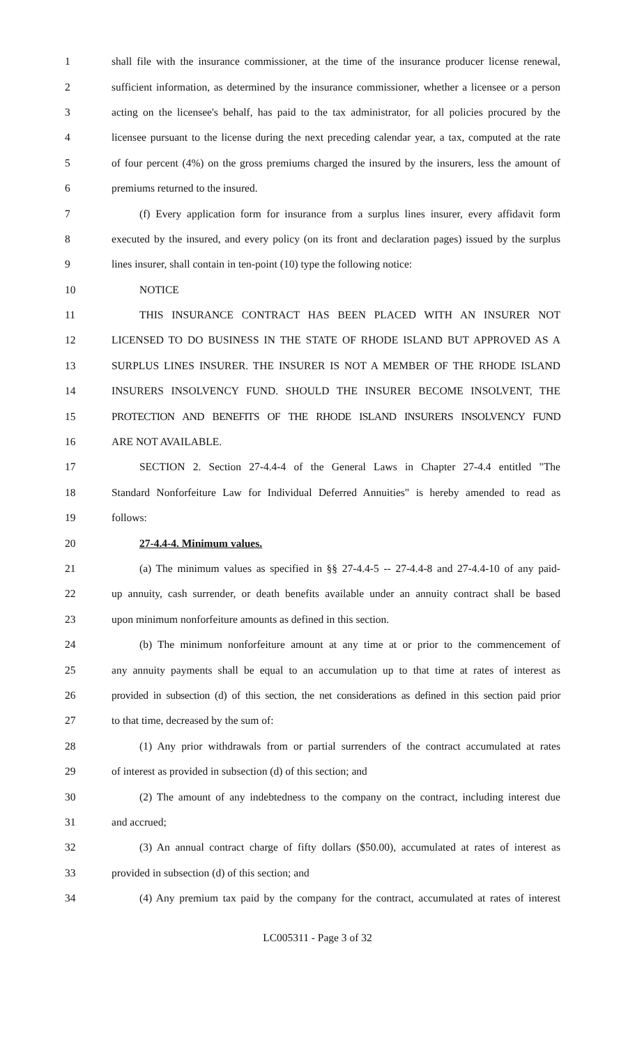1 shall file with the insurance commissioner, at the time of the insurance producer license renewal,
2 sufficient information, as determined by the insurance commissioner, whether a licensee or a person
3 acting on the licensee's behalf, has paid to the tax administrator, for all policies procured by the
4 licensee pursuant to the license during the next preceding calendar year, a tax, computed at the rate
5 of four percent (4%) on the gross premiums charged the insured by the insurers, less the amount of
6 premiums returned to the insured.
7 (f) Every application form for insurance from a surplus lines insurer, every affidavit form
8 executed by the insured, and every policy (on its front and declaration pages) issued by the surplus
9 lines insurer, shall contain in ten-point (10) type the following notice:
10 NOTICE
11 THIS INSURANCE CONTRACT HAS BEEN PLACED WITH AN INSURER NOT
12 LICENSED TO DO BUSINESS IN THE STATE OF RHODE ISLAND BUT APPROVED AS A
13 SURPLUS LINES INSURER. THE INSURER IS NOT A MEMBER OF THE RHODE ISLAND
14 INSURERS INSOLVENCY FUND. SHOULD THE INSURER BECOME INSOLVENT, THE
15 PROTECTION AND BENEFITS OF THE RHODE ISLAND INSURERS INSOLVENCY FUND
16 ARE NOT AVAILABLE.
17 SECTION 2. Section 27-4.4-4 of the General Laws in Chapter 27-4.4 entitled "The
18 Standard Nonforfeiture Law for Individual Deferred Annuities" is hereby amended to read as
19 follows:
20 27-4.4-4. Minimum values.
21 (a) The minimum values as specified in §§ 27-4.4-5 -- 27-4.4-8 and 27-4.4-10 of any paid-
22 up annuity, cash surrender, or death benefits available under an annuity contract shall be based
23 upon minimum nonforfeiture amounts as defined in this section.
24 (b) The minimum nonforfeiture amount at any time at or prior to the commencement of
25 any annuity payments shall be equal to an accumulation up to that time at rates of interest as
26 provided in subsection (d) of this section, the net considerations as defined in this section paid prior
27 to that time, decreased by the sum of:
28 (1) Any prior withdrawals from or partial surrenders of the contract accumulated at rates
29 of interest as provided in subsection (d) of this section; and
30 (2) The amount of any indebtedness to the company on the contract, including interest due
31 and accrued;
32 (3) An annual contract charge of fifty dollars ($50.00), accumulated at rates of interest as
33 provided in subsection (d) of this section; and
34 (4) Any premium tax paid by the company for the contract, accumulated at rates of interest
LC005311 - Page 3 of 32